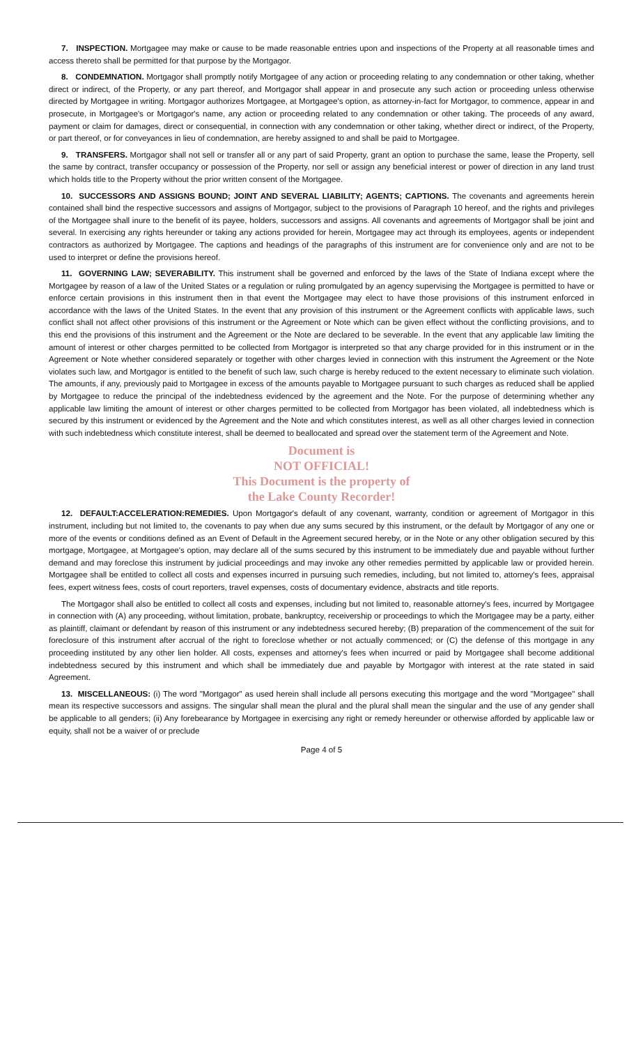7. INSPECTION. Mortgagee may make or cause to be made reasonable entries upon and inspections of the Property at all reasonable times and access thereto shall be permitted for that purpose by the Mortgagor.
8. CONDEMNATION. Mortgagor shall promptly notify Mortgagee of any action or proceeding relating to any condemnation or other taking, whether direct or indirect, of the Property, or any part thereof, and Mortgagor shall appear in and prosecute any such action or proceeding unless otherwise directed by Mortgagee in writing. Mortgagor authorizes Mortgagee, at Mortgagee's option, as attorney-in-fact for Mortgagor, to commence, appear in and prosecute, in Mortgagee's or Mortgagor's name, any action or proceeding related to any condemnation or other taking. The proceeds of any award, payment or claim for damages, direct or consequential, in connection with any condemnation or other taking, whether direct or indirect, of the Property, or part thereof, or for conveyances in lieu of condemnation, are hereby assigned to and shall be paid to Mortgagee.
9. TRANSFERS. Mortgagor shall not sell or transfer all or any part of said Property, grant an option to purchase the same, lease the Property, sell the same by contract, transfer occupancy or possession of the Property, nor sell or assign any beneficial interest or power of direction in any land trust which holds title to the Property without the prior written consent of the Mortgagee.
10. SUCCESSORS AND ASSIGNS BOUND; JOINT AND SEVERAL LIABILITY; AGENTS; CAPTIONS. The covenants and agreements herein contained shall bind the respective successors and assigns of Mortgagor, subject to the provisions of Paragraph 10 hereof, and the rights and privileges of the Mortgagee shall inure to the benefit of its payee, holders, successors and assigns. All covenants and agreements of Mortgagor shall be joint and several. In exercising any rights hereunder or taking any actions provided for herein, Mortgagee may act through its employees, agents or independent contractors as authorized by Mortgagee. The captions and headings of the paragraphs of this instrument are for convenience only and are not to be used to interpret or define the provisions hereof.
11. GOVERNING LAW; SEVERABILITY. This instrument shall be governed and enforced by the laws of the State of Indiana except where the Mortgagee by reason of a law of the United States or a regulation or ruling promulgated by an agency supervising the Mortgagee is permitted to have or enforce certain provisions in this instrument then in that event the Mortgagee may elect to have those provisions of this instrument enforced in accordance with the laws of the United States. In the event that any provision of this instrument or the Agreement conflicts with applicable laws, such conflict shall not affect other provisions of this instrument or the Agreement or Note which can be given effect without the conflicting provisions, and to this end the provisions of this instrument and the Agreement or the Note are declared to be severable. In the event that any applicable law limiting the amount of interest or other charges permitted to be collected from Mortgagor is interpreted so that any charge provided for in this instrument or in the Agreement or Note whether considered separately or together with other charges levied in connection with this instrument the Agreement or the Note violates such law, and Mortgagor is entitled to the benefit of such law, such charge is hereby reduced to the extent necessary to eliminate such violation. The amounts, if any, previously paid to Mortgagee in excess of the amounts payable to Mortgagee pursuant to such charges as reduced shall be applied by Mortgagee to reduce the principal of the indebtedness evidenced by the agreement and the Note. For the purpose of determining whether any applicable law limiting the amount of interest or other charges permitted to be collected from Mortgagor has been violated, all indebtedness which is secured by this instrument or evidenced by the Agreement and the Note and which constitutes interest, as well as all other charges levied in connection with such indebtedness which constitute interest, shall be deemed to beallocated and spread over the statement term of the Agreement and Note.
Document is
NOT OFFICIAL!
This Document is the property of
the Lake County Recorder!
12. DEFAULT:ACCELERATION:REMEDIES. Upon Mortgagor's default of any covenant, warranty, condition or agreement of Mortgagor in this instrument, including but not limited to, the covenants to pay when due any sums secured by this instrument, or the default by Mortgagor of any one or more of the events or conditions defined as an Event of Default in the Agreement secured hereby, or in the Note or any other obligation secured by this mortgage, Mortgagee, at Mortgagee's option, may declare all of the sums secured by this instrument to be immediately due and payable without further demand and may foreclose this instrument by judicial proceedings and may invoke any other remedies permitted by applicable law or provided herein. Mortgagee shall be entitled to collect all costs and expenses incurred in pursuing such remedies, including, but not limited to, attorney's fees, appraisal fees, expert witness fees, costs of court reporters, travel expenses, costs of documentary evidence, abstracts and title reports.
The Mortgagor shall also be entitled to collect all costs and expenses, including but not limited to, reasonable attorney's fees, incurred by Mortgagee in connection with (A) any proceeding, without limitation, probate, bankruptcy, receivership or proceedings to which the Mortgagee may be a party, either as plaintiff, claimant or defendant by reason of this instrument or any indebtedness secured hereby; (B) preparation of the commencement of the suit for foreclosure of this instrument after accrual of the right to foreclose whether or not actually commenced; or (C) the defense of this mortgage in any proceeding instituted by any other lien holder. All costs, expenses and attorney's fees when incurred or paid by Mortgagee shall become additional indebtedness secured by this instrument and which shall be immediately due and payable by Mortgagor with interest at the rate stated in said Agreement.
13. MISCELLANEOUS: (i) The word "Mortgagor" as used herein shall include all persons executing this mortgage and the word "Mortgagee" shall mean its respective successors and assigns. The singular shall mean the plural and the plural shall mean the singular and the use of any gender shall be applicable to all genders; (ii) Any forebearance by Mortgagee in exercising any right or remedy hereunder or otherwise afforded by applicable law or equity, shall not be a waiver of or preclude
Page 4 of 5